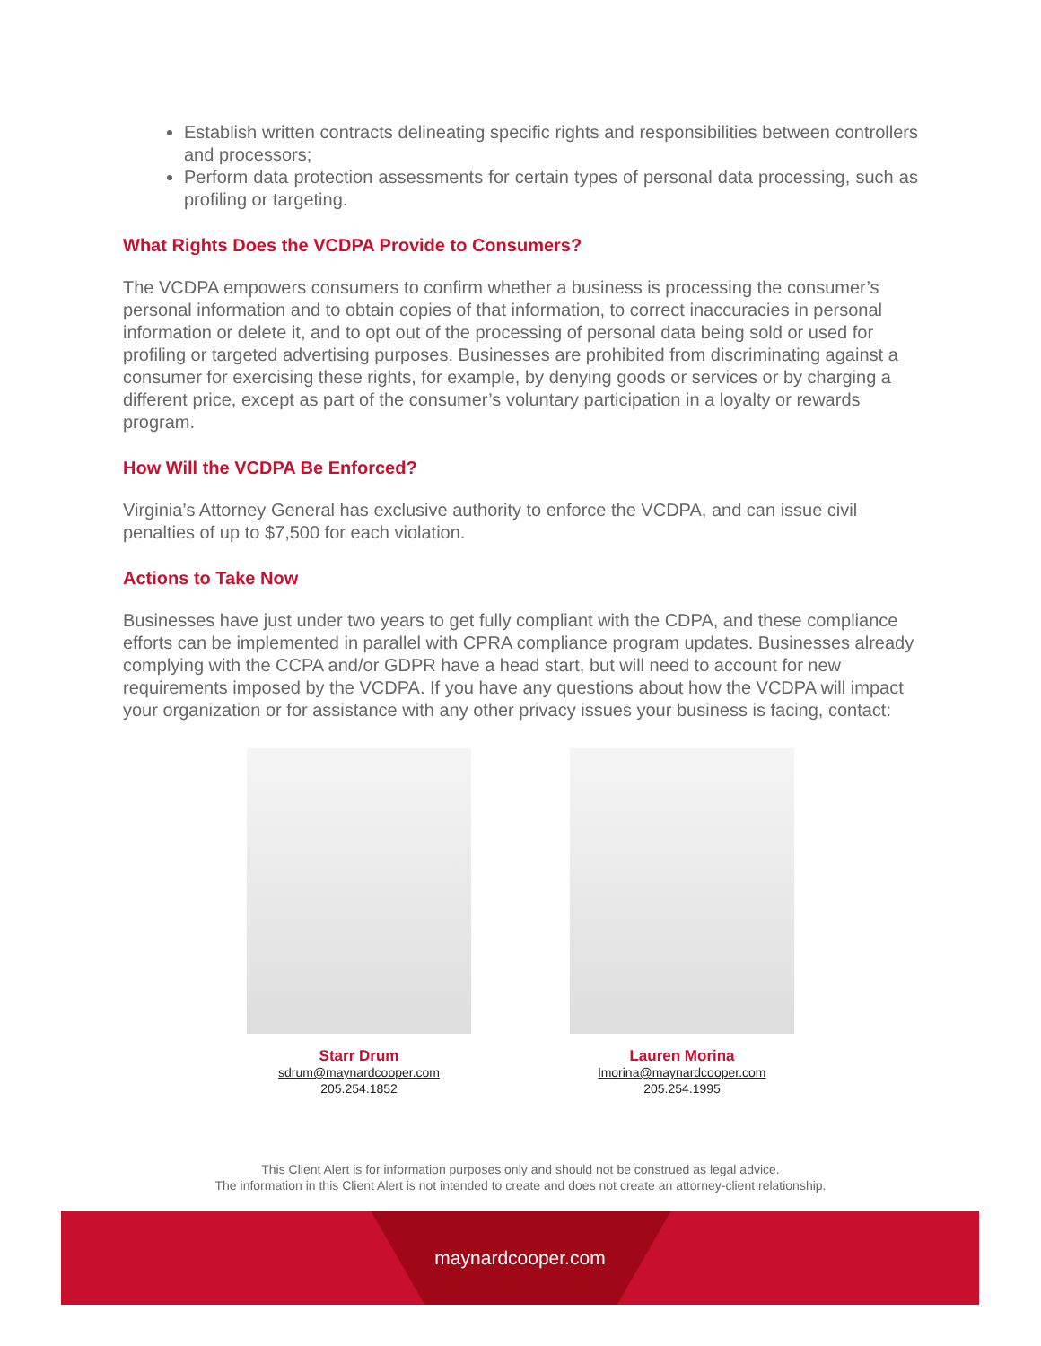Establish written contracts delineating specific rights and responsibilities between controllers and processors;
Perform data protection assessments for certain types of personal data processing, such as profiling or targeting.
What Rights Does the VCDPA Provide to Consumers?
The VCDPA empowers consumers to confirm whether a business is processing the consumer’s personal information and to obtain copies of that information, to correct inaccuracies in personal information or delete it, and to opt out of the processing of personal data being sold or used for profiling or targeted advertising purposes. Businesses are prohibited from discriminating against a consumer for exercising these rights, for example, by denying goods or services or by charging a different price, except as part of the consumer’s voluntary participation in a loyalty or rewards program.
How Will the VCDPA Be Enforced?
Virginia’s Attorney General has exclusive authority to enforce the VCDPA, and can issue civil penalties of up to $7,500 for each violation.
Actions to Take Now
Businesses have just under two years to get fully compliant with the CDPA, and these compliance efforts can be implemented in parallel with CPRA compliance program updates. Businesses already complying with the CCPA and/or GDPR have a head start, but will need to account for new requirements imposed by the VCDPA. If you have any questions about how the VCDPA will impact your organization or for assistance with any other privacy issues your business is facing, contact:
Starr Drum
sdrum@maynardcooper.com
205.254.1852
Lauren Morina
lmorina@maynardcooper.com
205.254.1995
This Client Alert is for information purposes only and should not be construed as legal advice.
The information in this Client Alert is not intended to create and does not create an attorney-client relationship.
maynardcooper.com